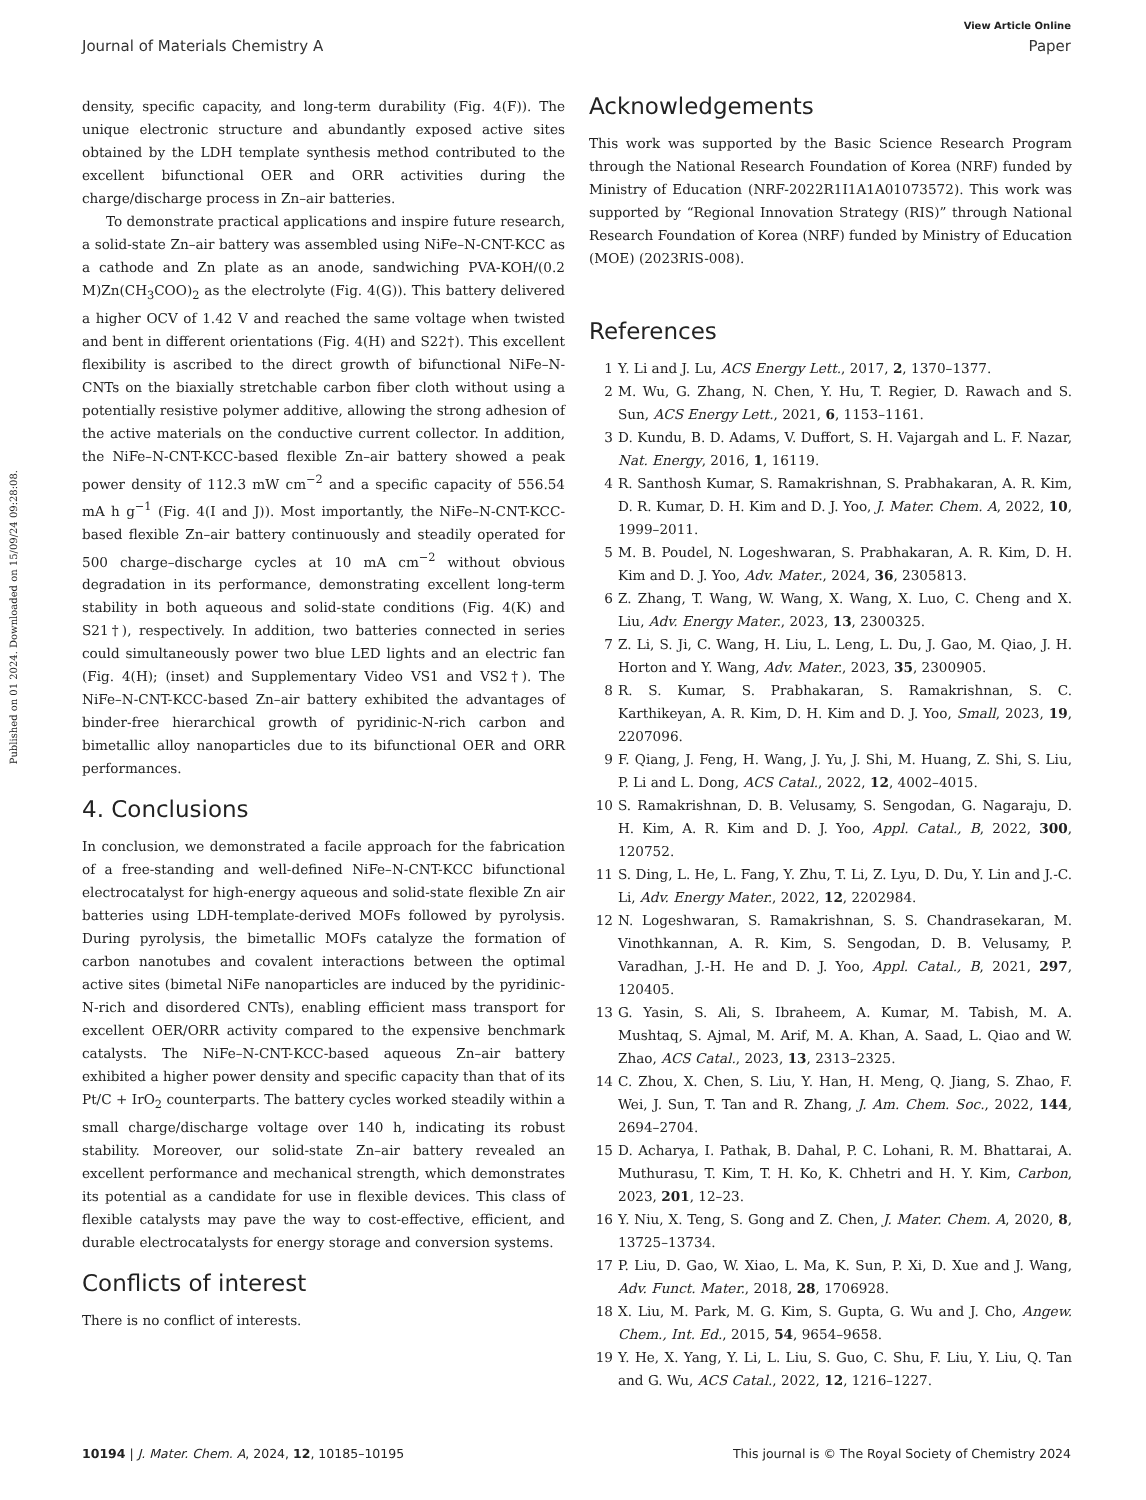View Article Online
Journal of Materials Chemistry A Paper
Published on 01 2024. Downloaded on 15/09/24 09:28:08.
density, specific capacity, and long-term durability (Fig. 4(F)). The unique electronic structure and abundantly exposed active sites obtained by the LDH template synthesis method contributed to the excellent bifunctional OER and ORR activities during the charge/discharge process in Zn–air batteries.
To demonstrate practical applications and inspire future research, a solid-state Zn–air battery was assembled using NiFe–N-CNT-KCC as a cathode and Zn plate as an anode, sandwiching PVA-KOH/(0.2 M)Zn(CH<sub>3</sub>COO)<sub>2</sub> as the electrolyte (Fig. 4(G)). This battery delivered a higher OCV of 1.42 V and reached the same voltage when twisted and bent in different orientations (Fig. 4(H) and S22†). This excellent flexibility is ascribed to the direct growth of bifunctional NiFe–N-CNTs on the biaxially stretchable carbon fiber cloth without using a potentially resistive polymer additive, allowing the strong adhesion of the active materials on the conductive current collector. In addition, the NiFe–N-CNT-KCC-based flexible Zn–air battery showed a peak power density of 112.3 mW cm<sup>−2</sup> and a specific capacity of 556.54 mA h g<sup>−1</sup> (Fig. 4(I and J)). Most importantly, the NiFe–N-CNT-KCC-based flexible Zn–air battery continuously and steadily operated for 500 charge–discharge cycles at 10 mA cm<sup>−2</sup> without obvious degradation in its performance, demonstrating excellent long-term stability in both aqueous and solid-state conditions (Fig. 4(K) and S21†), respectively. In addition, two batteries connected in series could simultaneously power two blue LED lights and an electric fan (Fig. 4(H); (inset) and Supplementary Video VS1 and VS2†). The NiFe–N-CNT-KCC-based Zn–air battery exhibited the advantages of binder-free hierarchical growth of pyridinic-N-rich carbon and bimetallic alloy nanoparticles due to its bifunctional OER and ORR performances.
4. Conclusions
In conclusion, we demonstrated a facile approach for the fabrication of a free-standing and well-defined NiFe–N-CNT-KCC bifunctional electrocatalyst for high-energy aqueous and solid-state flexible Zn air batteries using LDH-template-derived MOFs followed by pyrolysis. During pyrolysis, the bimetallic MOFs catalyze the formation of carbon nanotubes and covalent interactions between the optimal active sites (bimetal NiFe nanoparticles are induced by the pyridinic-N-rich and disordered CNTs), enabling efficient mass transport for excellent OER/ORR activity compared to the expensive benchmark catalysts. The NiFe–N-CNT-KCC-based aqueous Zn–air battery exhibited a higher power density and specific capacity than that of its Pt/C + IrO<sub>2</sub> counterparts. The battery cycles worked steadily within a small charge/discharge voltage over 140 h, indicating its robust stability. Moreover, our solid-state Zn–air battery revealed an excellent performance and mechanical strength, which demonstrates its potential as a candidate for use in flexible devices. This class of flexible catalysts may pave the way to cost-effective, efficient, and durable electrocatalysts for energy storage and conversion systems.
Conflicts of interest
There is no conflict of interests.
Acknowledgements
This work was supported by the Basic Science Research Program through the National Research Foundation of Korea (NRF) funded by Ministry of Education (NRF-2022R1I1A1A01073572). This work was supported by “Regional Innovation Strategy (RIS)” through National Research Foundation of Korea (NRF) funded by Ministry of Education (MOE) (2023RIS-008).
References
1 Y. Li and J. Lu, ACS Energy Lett., 2017, 2, 1370–1377.
2 M. Wu, G. Zhang, N. Chen, Y. Hu, T. Regier, D. Rawach and S. Sun, ACS Energy Lett., 2021, 6, 1153–1161.
3 D. Kundu, B. D. Adams, V. Duffort, S. H. Vajargah and L. F. Nazar, Nat. Energy, 2016, 1, 16119.
4 R. Santhosh Kumar, S. Ramakrishnan, S. Prabhakaran, A. R. Kim, D. R. Kumar, D. H. Kim and D. J. Yoo, J. Mater. Chem. A, 2022, 10, 1999–2011.
5 M. B. Poudel, N. Logeshwaran, S. Prabhakaran, A. R. Kim, D. H. Kim and D. J. Yoo, Adv. Mater., 2024, 36, 2305813.
6 Z. Zhang, T. Wang, W. Wang, X. Wang, X. Luo, C. Cheng and X. Liu, Adv. Energy Mater., 2023, 13, 2300325.
7 Z. Li, S. Ji, C. Wang, H. Liu, L. Leng, L. Du, J. Gao, M. Qiao, J. H. Horton and Y. Wang, Adv. Mater., 2023, 35, 2300905.
8 R. S. Kumar, S. Prabhakaran, S. Ramakrishnan, S. C. Karthikeyan, A. R. Kim, D. H. Kim and D. J. Yoo, Small, 2023, 19, 2207096.
9 F. Qiang, J. Feng, H. Wang, J. Yu, J. Shi, M. Huang, Z. Shi, S. Liu, P. Li and L. Dong, ACS Catal., 2022, 12, 4002–4015.
10 S. Ramakrishnan, D. B. Velusamy, S. Sengodan, G. Nagaraju, D. H. Kim, A. R. Kim and D. J. Yoo, Appl. Catal., B, 2022, 300, 120752.
11 S. Ding, L. He, L. Fang, Y. Zhu, T. Li, Z. Lyu, D. Du, Y. Lin and J.-C. Li, Adv. Energy Mater., 2022, 12, 2202984.
12 N. Logeshwaran, S. Ramakrishnan, S. S. Chandrasekaran, M. Vinothkannan, A. R. Kim, S. Sengodan, D. B. Velusamy, P. Varadhan, J.-H. He and D. J. Yoo, Appl. Catal., B, 2021, 297, 120405.
13 G. Yasin, S. Ali, S. Ibraheem, A. Kumar, M. Tabish, M. A. Mushtaq, S. Ajmal, M. Arif, M. A. Khan, A. Saad, L. Qiao and W. Zhao, ACS Catal., 2023, 13, 2313–2325.
14 C. Zhou, X. Chen, S. Liu, Y. Han, H. Meng, Q. Jiang, S. Zhao, F. Wei, J. Sun, T. Tan and R. Zhang, J. Am. Chem. Soc., 2022, 144, 2694–2704.
15 D. Acharya, I. Pathak, B. Dahal, P. C. Lohani, R. M. Bhattarai, A. Muthurasu, T. Kim, T. H. Ko, K. Chhetri and H. Y. Kim, Carbon, 2023, 201, 12–23.
16 Y. Niu, X. Teng, S. Gong and Z. Chen, J. Mater. Chem. A, 2020, 8, 13725–13734.
17 P. Liu, D. Gao, W. Xiao, L. Ma, K. Sun, P. Xi, D. Xue and J. Wang, Adv. Funct. Mater., 2018, 28, 1706928.
18 X. Liu, M. Park, M. G. Kim, S. Gupta, G. Wu and J. Cho, Angew. Chem., Int. Ed., 2015, 54, 9654–9658.
19 Y. He, X. Yang, Y. Li, L. Liu, S. Guo, C. Shu, F. Liu, Y. Liu, Q. Tan and G. Wu, ACS Catal., 2022, 12, 1216–1227.
10194 | J. Mater. Chem. A, 2024, 12, 10185–10195 This journal is © The Royal Society of Chemistry 2024